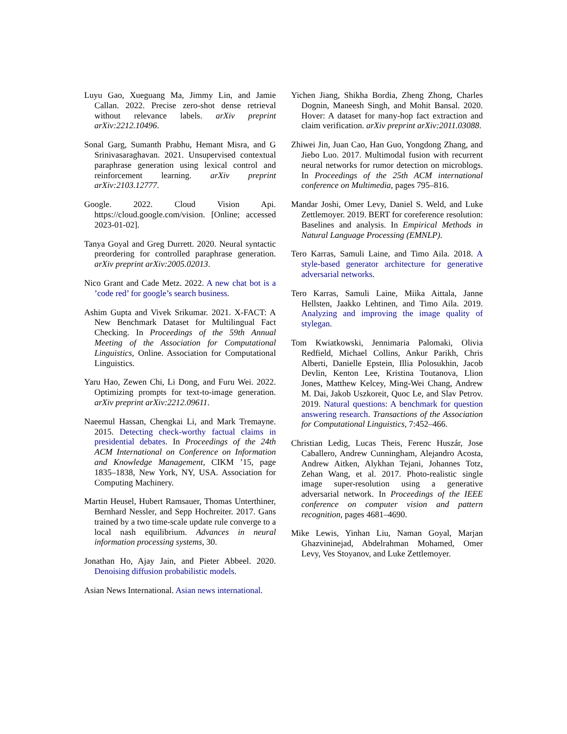Luyu Gao, Xueguang Ma, Jimmy Lin, and Jamie Callan. 2022. Precise zero-shot dense retrieval without relevance labels. arXiv preprint arXiv:2212.10496.
Sonal Garg, Sumanth Prabhu, Hemant Misra, and G Srinivasaraghavan. 2021. Unsupervised contextual paraphrase generation using lexical control and reinforcement learning. arXiv preprint arXiv:2103.12777.
Google. 2022. Cloud Vision Api. https://cloud.google.com/vision. [Online; accessed 2023-01-02].
Tanya Goyal and Greg Durrett. 2020. Neural syntactic preordering for controlled paraphrase generation. arXiv preprint arXiv:2005.02013.
Nico Grant and Cade Metz. 2022. A new chat bot is a ’code red’ for google’s search business.
Ashim Gupta and Vivek Srikumar. 2021. X-FACT: A New Benchmark Dataset for Multilingual Fact Checking. In Proceedings of the 59th Annual Meeting of the Association for Computational Linguistics, Online. Association for Computational Linguistics.
Yaru Hao, Zewen Chi, Li Dong, and Furu Wei. 2022. Optimizing prompts for text-to-image generation. arXiv preprint arXiv:2212.09611.
Naeemul Hassan, Chengkai Li, and Mark Tremayne. 2015. Detecting check-worthy factual claims in presidential debates. In Proceedings of the 24th ACM International on Conference on Information and Knowledge Management, CIKM ’15, page 1835–1838, New York, NY, USA. Association for Computing Machinery.
Martin Heusel, Hubert Ramsauer, Thomas Unterthiner, Bernhard Nessler, and Sepp Hochreiter. 2017. Gans trained by a two time-scale update rule converge to a local nash equilibrium. Advances in neural information processing systems, 30.
Jonathan Ho, Ajay Jain, and Pieter Abbeel. 2020. Denoising diffusion probabilistic models.
Asian News International. Asian news international.
Yichen Jiang, Shikha Bordia, Zheng Zhong, Charles Dognin, Maneesh Singh, and Mohit Bansal. 2020. Hover: A dataset for many-hop fact extraction and claim verification. arXiv preprint arXiv:2011.03088.
Zhiwei Jin, Juan Cao, Han Guo, Yongdong Zhang, and Jiebo Luo. 2017. Multimodal fusion with recurrent neural networks for rumor detection on microblogs. In Proceedings of the 25th ACM international conference on Multimedia, pages 795–816.
Mandar Joshi, Omer Levy, Daniel S. Weld, and Luke Zettlemoyer. 2019. BERT for coreference resolution: Baselines and analysis. In Empirical Methods in Natural Language Processing (EMNLP).
Tero Karras, Samuli Laine, and Timo Aila. 2018. A style-based generator architecture for generative adversarial networks.
Tero Karras, Samuli Laine, Miika Aittala, Janne Hellsten, Jaakko Lehtinen, and Timo Aila. 2019. Analyzing and improving the image quality of stylegan.
Tom Kwiatkowski, Jennimaria Palomaki, Olivia Redfield, Michael Collins, Ankur Parikh, Chris Alberti, Danielle Epstein, Illia Polosukhin, Jacob Devlin, Kenton Lee, Kristina Toutanova, Llion Jones, Matthew Kelcey, Ming-Wei Chang, Andrew M. Dai, Jakob Uszkoreit, Quoc Le, and Slav Petrov. 2019. Natural questions: A benchmark for question answering research. Transactions of the Association for Computational Linguistics, 7:452–466.
Christian Ledig, Lucas Theis, Ferenc Huszár, Jose Caballero, Andrew Cunningham, Alejandro Acosta, Andrew Aitken, Alykhan Tejani, Johannes Totz, Zehan Wang, et al. 2017. Photo-realistic single image super-resolution using a generative adversarial network. In Proceedings of the IEEE conference on computer vision and pattern recognition, pages 4681–4690.
Mike Lewis, Yinhan Liu, Naman Goyal, Marjan Ghazvininejad, Abdelrahman Mohamed, Omer Levy, Ves Stoyanov, and Luke Zettlemoyer.